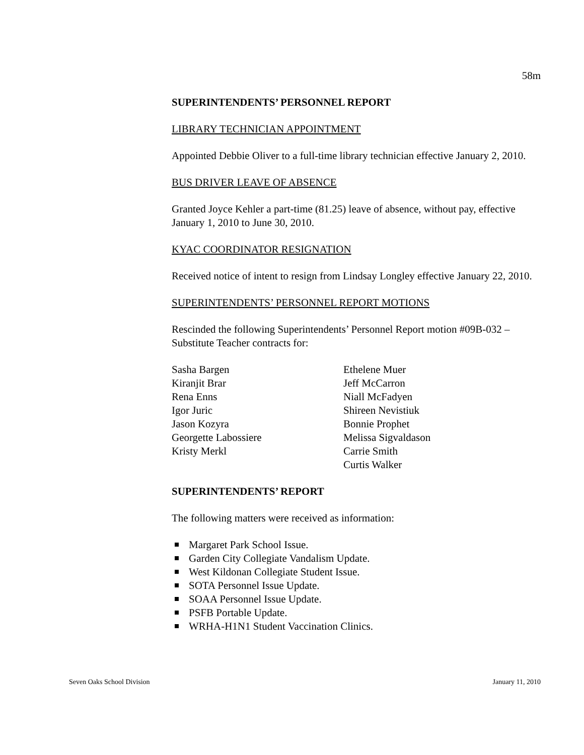58m
SUPERINTENDENTS’ PERSONNEL REPORT
LIBRARY TECHNICIAN APPOINTMENT
Appointed Debbie Oliver to a full-time library technician effective January 2, 2010.
BUS DRIVER LEAVE OF ABSENCE
Granted Joyce Kehler a part-time (81.25) leave of absence, without pay, effective January 1, 2010 to June 30, 2010.
KYAC COORDINATOR RESIGNATION
Received notice of intent to resign from Lindsay Longley effective January 22, 2010.
SUPERINTENDENTS’ PERSONNEL REPORT MOTIONS
Rescinded the following Superintendents’ Personnel Report motion #09B-032 – Substitute Teacher contracts for:
Sasha Bargen
Kiranjit Brar
Rena Enns
Igor Juric
Jason Kozyra
Georgette Labossiere
Kristy Merkl
Ethelene Muer
Jeff McCarron
Niall McFadyen
Shireen Nevistiuk
Bonnie Prophet
Melissa Sigvaldason
Carrie Smith
Curtis Walker
SUPERINTENDENTS’ REPORT
The following matters were received as information:
Margaret Park School Issue.
Garden City Collegiate Vandalism Update.
West Kildonan Collegiate Student Issue.
SOTA Personnel Issue Update.
SOAA Personnel Issue Update.
PSFB Portable Update.
WRHA-H1N1 Student Vaccination Clinics.
Seven Oaks School Division January 11, 2010